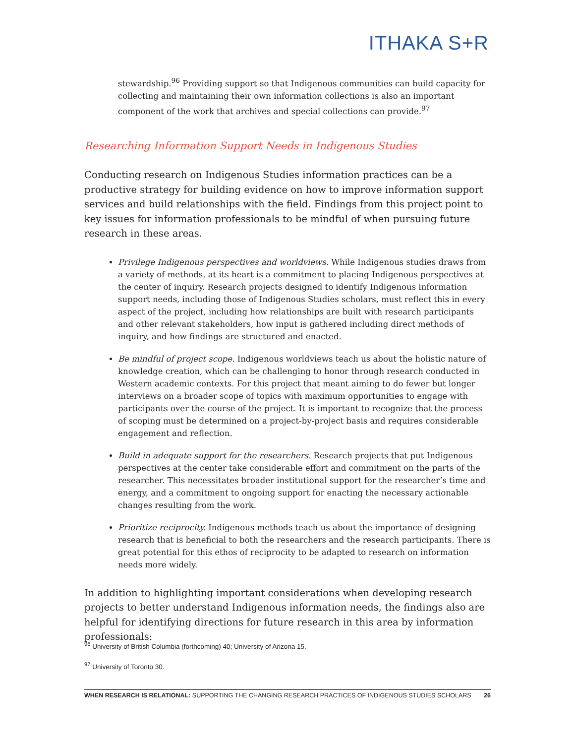ITHAKA S+R
stewardship.<sup>96</sup> Providing support so that Indigenous communities can build capacity for collecting and maintaining their own information collections is also an important component of the work that archives and special collections can provide.<sup>97</sup>
Researching Information Support Needs in Indigenous Studies
Conducting research on Indigenous Studies information practices can be a productive strategy for building evidence on how to improve information support services and build relationships with the field. Findings from this project point to key issues for information professionals to be mindful of when pursuing future research in these areas.
Privilege Indigenous perspectives and worldviews. While Indigenous studies draws from a variety of methods, at its heart is a commitment to placing Indigenous perspectives at the center of inquiry. Research projects designed to identify Indigenous information support needs, including those of Indigenous Studies scholars, must reflect this in every aspect of the project, including how relationships are built with research participants and other relevant stakeholders, how input is gathered including direct methods of inquiry, and how findings are structured and enacted.
Be mindful of project scope. Indigenous worldviews teach us about the holistic nature of knowledge creation, which can be challenging to honor through research conducted in Western academic contexts. For this project that meant aiming to do fewer but longer interviews on a broader scope of topics with maximum opportunities to engage with participants over the course of the project. It is important to recognize that the process of scoping must be determined on a project-by-project basis and requires considerable engagement and reflection.
Build in adequate support for the researchers. Research projects that put Indigenous perspectives at the center take considerable effort and commitment on the parts of the researcher. This necessitates broader institutional support for the researcher’s time and energy, and a commitment to ongoing support for enacting the necessary actionable changes resulting from the work.
Prioritize reciprocity. Indigenous methods teach us about the importance of designing research that is beneficial to both the researchers and the research participants. There is great potential for this ethos of reciprocity to be adapted to research on information needs more widely.
In addition to highlighting important considerations when developing research projects to better understand Indigenous information needs, the findings also are helpful for identifying directions for future research in this area by information professionals:
<sup>96</sup> University of British Columbia (forthcoming) 40; University of Arizona 15.
<sup>97</sup> University of Toronto 30.
WHEN RESEARCH IS RELATIONAL: SUPPORTING THE CHANGING RESEARCH PRACTICES OF INDIGENOUS STUDIES SCHOLARS 26